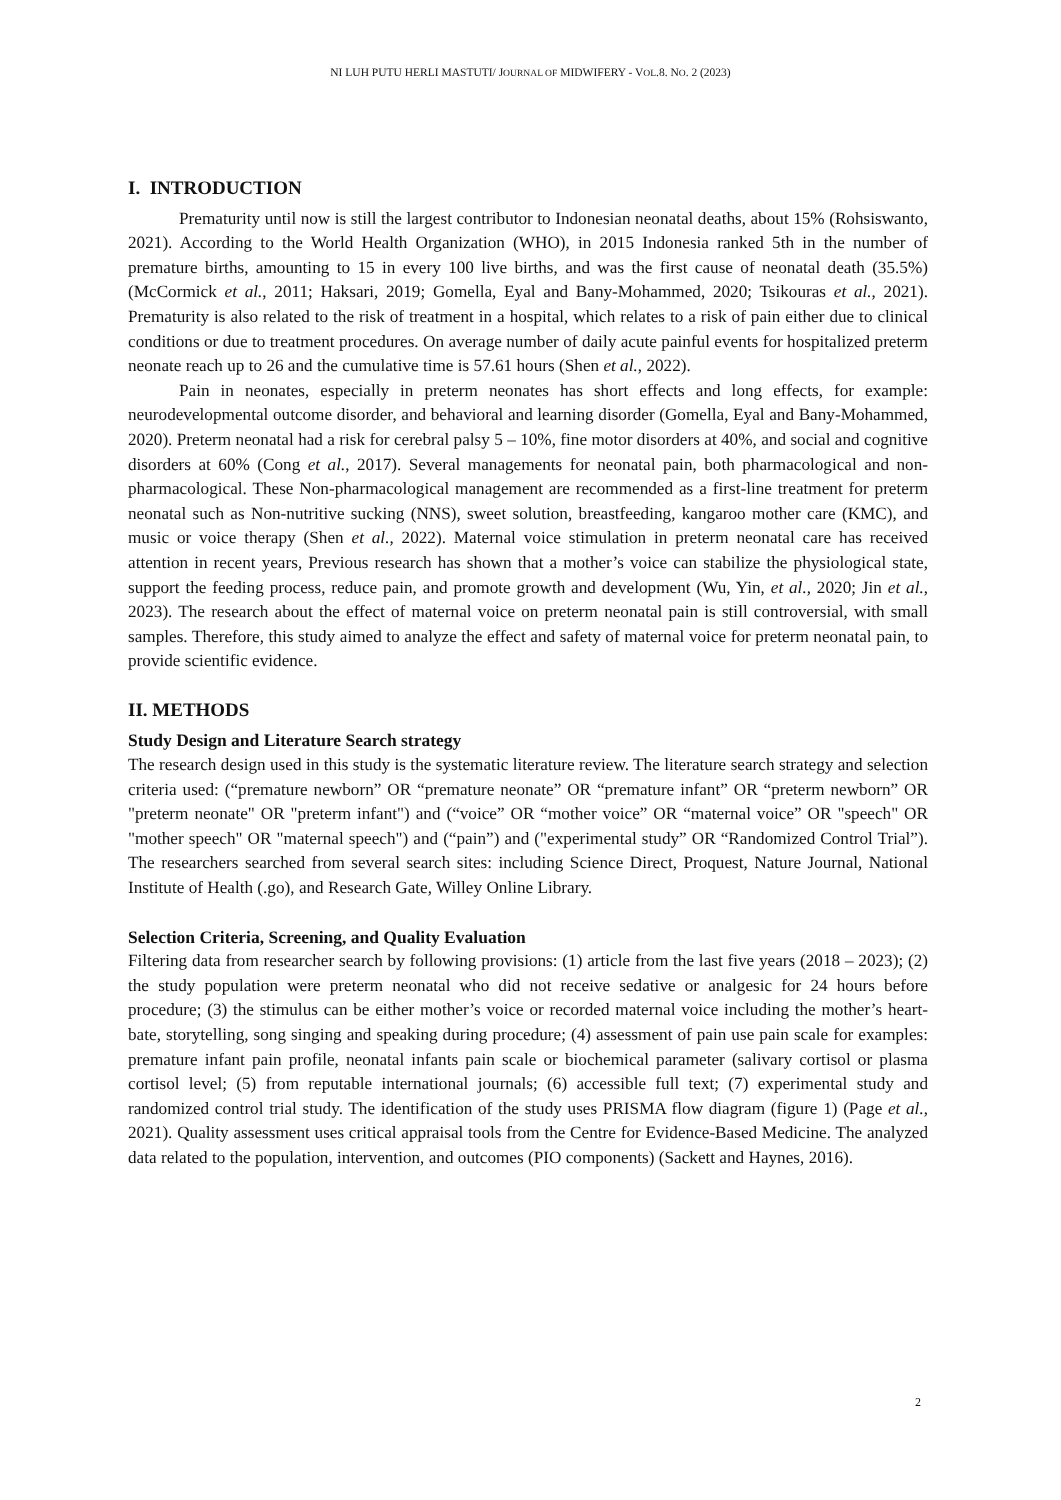NI LUH PUTU HERLI MASTUTI/ JOURNAL OF MIDWIFERY - VOL.8. NO. 2 (2023)
I. INTRODUCTION
Prematurity until now is still the largest contributor to Indonesian neonatal deaths, about 15% (Rohsiswanto, 2021). According to the World Health Organization (WHO), in 2015 Indonesia ranked 5th in the number of premature births, amounting to 15 in every 100 live births, and was the first cause of neonatal death (35.5%) (McCormick et al., 2011; Haksari, 2019; Gomella, Eyal and Bany-Mohammed, 2020; Tsikouras et al., 2021). Prematurity is also related to the risk of treatment in a hospital, which relates to a risk of pain either due to clinical conditions or due to treatment procedures. On average number of daily acute painful events for hospitalized preterm neonate reach up to 26 and the cumulative time is 57.61 hours (Shen et al., 2022).
Pain in neonates, especially in preterm neonates has short effects and long effects, for example: neurodevelopmental outcome disorder, and behavioral and learning disorder (Gomella, Eyal and Bany-Mohammed, 2020). Preterm neonatal had a risk for cerebral palsy 5 – 10%, fine motor disorders at 40%, and social and cognitive disorders at 60% (Cong et al., 2017). Several managements for neonatal pain, both pharmacological and non-pharmacological. These Non-pharmacological management are recommended as a first-line treatment for preterm neonatal such as Non-nutritive sucking (NNS), sweet solution, breastfeeding, kangaroo mother care (KMC), and music or voice therapy (Shen et al., 2022). Maternal voice stimulation in preterm neonatal care has received attention in recent years, Previous research has shown that a mother’s voice can stabilize the physiological state, support the feeding process, reduce pain, and promote growth and development (Wu, Yin, et al., 2020; Jin et al., 2023). The research about the effect of maternal voice on preterm neonatal pain is still controversial, with small samples. Therefore, this study aimed to analyze the effect and safety of maternal voice for preterm neonatal pain, to provide scientific evidence.
II. METHODS
Study Design and Literature Search strategy
The research design used in this study is the systematic literature review. The literature search strategy and selection criteria used: (“premature newborn” OR “premature neonate” OR “premature infant” OR “preterm newborn” OR "preterm neonate" OR "preterm infant") and (“voice” OR “mother voice” OR “maternal voice” OR "speech" OR "mother speech" OR "maternal speech") and (“pain”) and ("experimental study” OR “Randomized Control Trial”). The researchers searched from several search sites: including Science Direct, Proquest, Nature Journal, National Institute of Health (.go), and Research Gate, Willey Online Library.
Selection Criteria, Screening, and Quality Evaluation
Filtering data from researcher search by following provisions: (1) article from the last five years (2018 – 2023); (2) the study population were preterm neonatal who did not receive sedative or analgesic for 24 hours before procedure; (3) the stimulus can be either mother’s voice or recorded maternal voice including the mother’s heart-bate, storytelling, song singing and speaking during procedure; (4) assessment of pain use pain scale for examples: premature infant pain profile, neonatal infants pain scale or biochemical parameter (salivary cortisol or plasma cortisol level; (5) from reputable international journals; (6) accessible full text; (7) experimental study and randomized control trial study. The identification of the study uses PRISMA flow diagram (figure 1) (Page et al., 2021). Quality assessment uses critical appraisal tools from the Centre for Evidence-Based Medicine. The analyzed data related to the population, intervention, and outcomes (PIO components) (Sackett and Haynes, 2016).
2